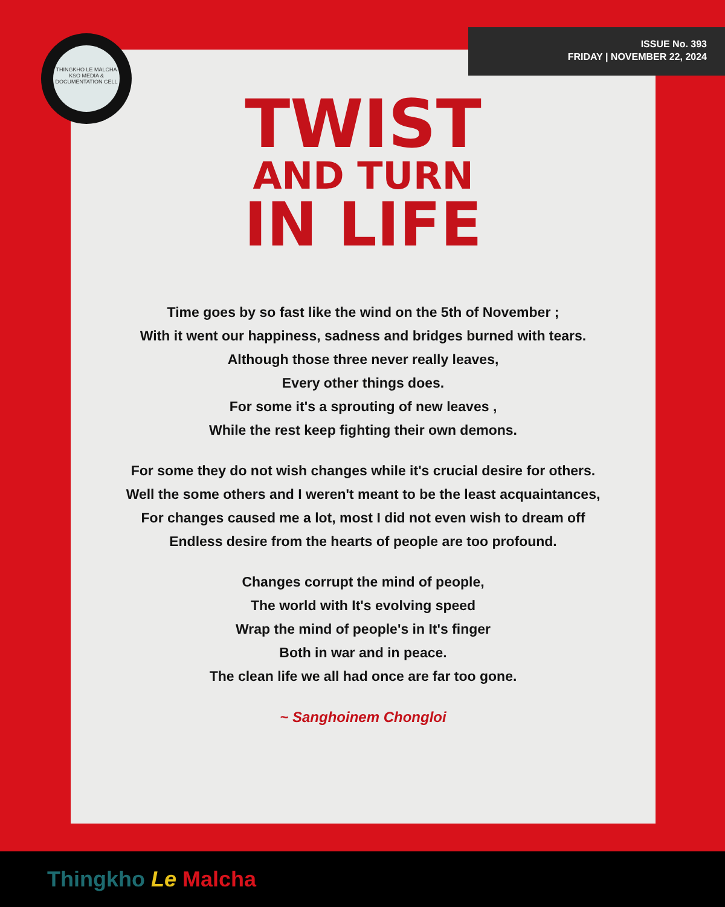THINGKHO LE MALCHA
KSO MEDIA & DOCUMENTATION CELL
ISSUE No. 393
FRIDAY | NOVEMBER 22, 2024
TWIST
AND TURN
IN LIFE
Time goes by so fast like the wind on the 5th of November ;
With it went our happiness, sadness and bridges burned with tears.
Although those three never really leaves,
Every other things does.
For some it's a sprouting of new leaves ,
While the rest keep fighting their own demons.
For some they do not wish changes while it's crucial desire for others.
Well the some others and I weren't meant to be the least acquaintances,
For changes caused me a lot, most I did not even wish to dream off
Endless desire from the hearts of people are too profound.
Changes corrupt the mind of people,
The world with It's evolving speed
Wrap the mind of people's in It's finger
Both in war and in peace.
The clean life we all had once are far too gone.
~ Sanghoinem Chongloi
Thingkho Le Malcha